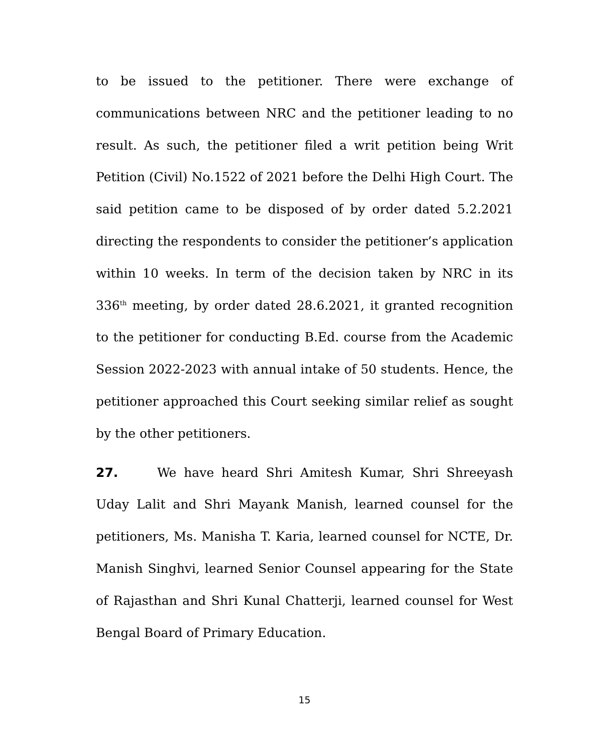to be issued to the petitioner. There were exchange of communications between NRC and the petitioner leading to no result. As such, the petitioner filed a writ petition being Writ Petition (Civil) No.1522 of 2021 before the Delhi High Court. The said petition came to be disposed of by order dated 5.2.2021 directing the respondents to consider the petitioner’s application within 10 weeks. In term of the decision taken by NRC in its 336<sup>th</sup> meeting, by order dated 28.6.2021, it granted recognition to the petitioner for conducting B.Ed. course from the Academic Session 2022-2023 with annual intake of 50 students. Hence, the petitioner approached this Court seeking similar relief as sought by the other petitioners.
27. We have heard Shri Amitesh Kumar, Shri Shreeyash Uday Lalit and Shri Mayank Manish, learned counsel for the petitioners, Ms. Manisha T. Karia, learned counsel for NCTE, Dr. Manish Singhvi, learned Senior Counsel appearing for the State of Rajasthan and Shri Kunal Chatterji, learned counsel for West Bengal Board of Primary Education.
15